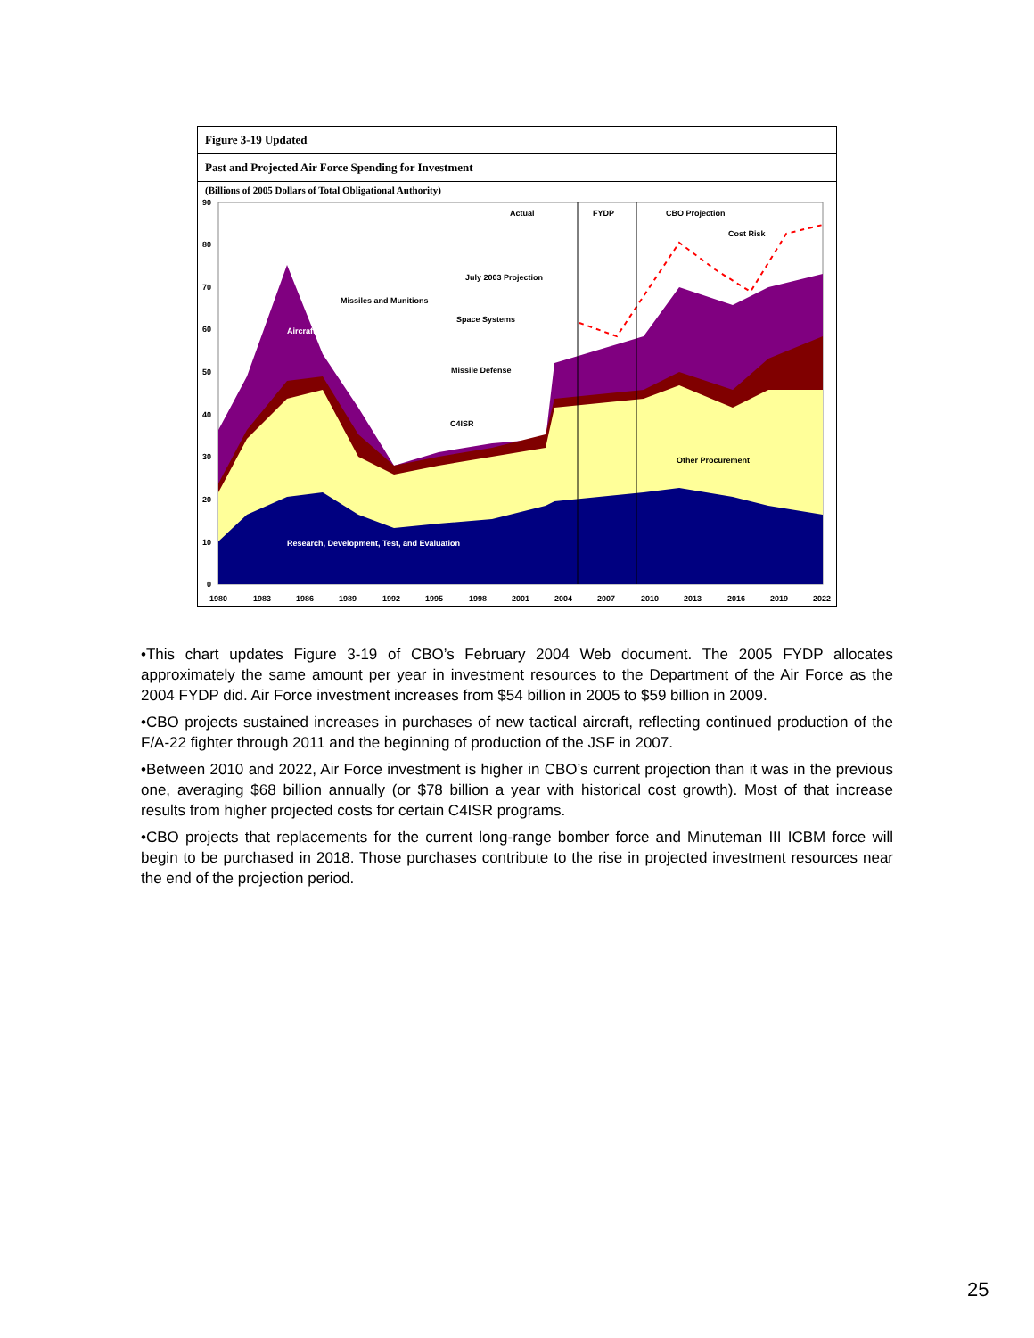Figure 3-19 Updated
Past and Projected Air Force Spending for Investment
(Billions of 2005 Dollars of Total Obligational Authority)
Actual
FYDP
CBO Projection
Cost Risk
July 2003 Projection
Missiles and Munitions
Space Systems
Aircraft
Missile Defense
C4ISR
Other Procurement
Research, Development, Test, and Evaluation
90
80
70
60
50
40
30
20
10
0
1980
1983
1986
1989
1992
1995
1998
2001
2004
2007
2010
2013
2016
2019
2022
•This chart updates Figure 3-19 of CBO’s February 2004 Web document. The 2005 FYDP allocates approximately the same amount per year in investment resources to the Department of the Air Force as the 2004 FYDP did. Air Force investment increases from $54 billion in 2005 to $59 billion in 2009.
•CBO projects sustained increases in purchases of new tactical aircraft, reflecting continued production of the F/A-22 fighter through 2011 and the beginning of production of the JSF in 2007.
•Between 2010 and 2022, Air Force investment is higher in CBO’s current projection than it was in the previous one, averaging $68 billion annually (or $78 billion a year with historical cost growth). Most of that increase results from higher projected costs for certain C4ISR programs.
•CBO projects that replacements for the current long-range bomber force and Minuteman III ICBM force will begin to be purchased in 2018. Those purchases contribute to the rise in projected investment resources near the end of the projection period.
25